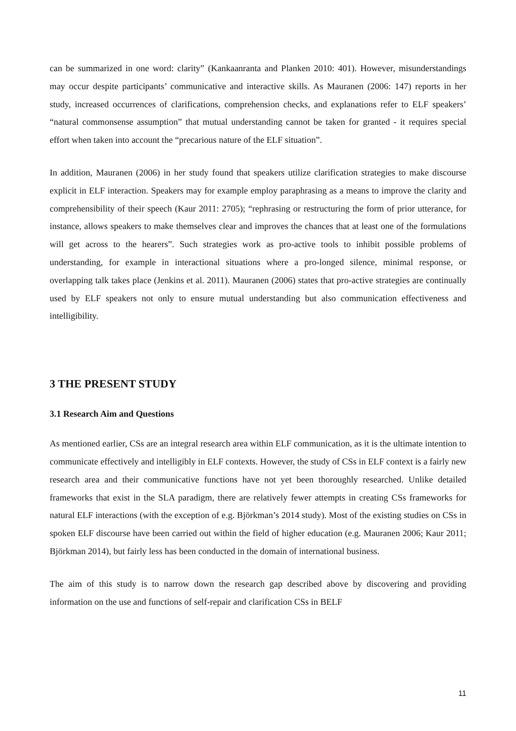can be summarized in one word: clarity” (Kankaanranta and Planken 2010: 401). However, misunderstandings may occur despite participants’ communicative and interactive skills. As Mauranen (2006: 147) reports in her study, increased occurrences of clarifications, comprehension checks, and explanations refer to ELF speakers’ “natural commonsense assumption” that mutual understanding cannot be taken for granted - it requires special effort when taken into account the “precarious nature of the ELF situation”.
In addition, Mauranen (2006) in her study found that speakers utilize clarification strategies to make discourse explicit in ELF interaction. Speakers may for example employ paraphrasing as a means to improve the clarity and comprehensibility of their speech (Kaur 2011: 2705); “rephrasing or restructuring the form of prior utterance, for instance, allows speakers to make themselves clear and improves the chances that at least one of the formulations will get across to the hearers”. Such strategies work as pro-active tools to inhibit possible problems of understanding, for example in interactional situations where a pro-longed silence, minimal response, or overlapping talk takes place (Jenkins et al. 2011). Mauranen (2006) states that pro-active strategies are continually used by ELF speakers not only to ensure mutual understanding but also communication effectiveness and intelligibility.
3 THE PRESENT STUDY
3.1 Research Aim and Questions
As mentioned earlier, CSs are an integral research area within ELF communication, as it is the ultimate intention to communicate effectively and intelligibly in ELF contexts. However, the study of CSs in ELF context is a fairly new research area and their communicative functions have not yet been thoroughly researched. Unlike detailed frameworks that exist in the SLA paradigm, there are relatively fewer attempts in creating CSs frameworks for natural ELF interactions (with the exception of e.g. Björkman’s 2014 study). Most of the existing studies on CSs in spoken ELF discourse have been carried out within the field of higher education (e.g. Mauranen 2006; Kaur 2011; Björkman 2014), but fairly less has been conducted in the domain of international business.
The aim of this study is to narrow down the research gap described above by discovering and providing information on the use and functions of self-repair and clarification CSs in BELF
11